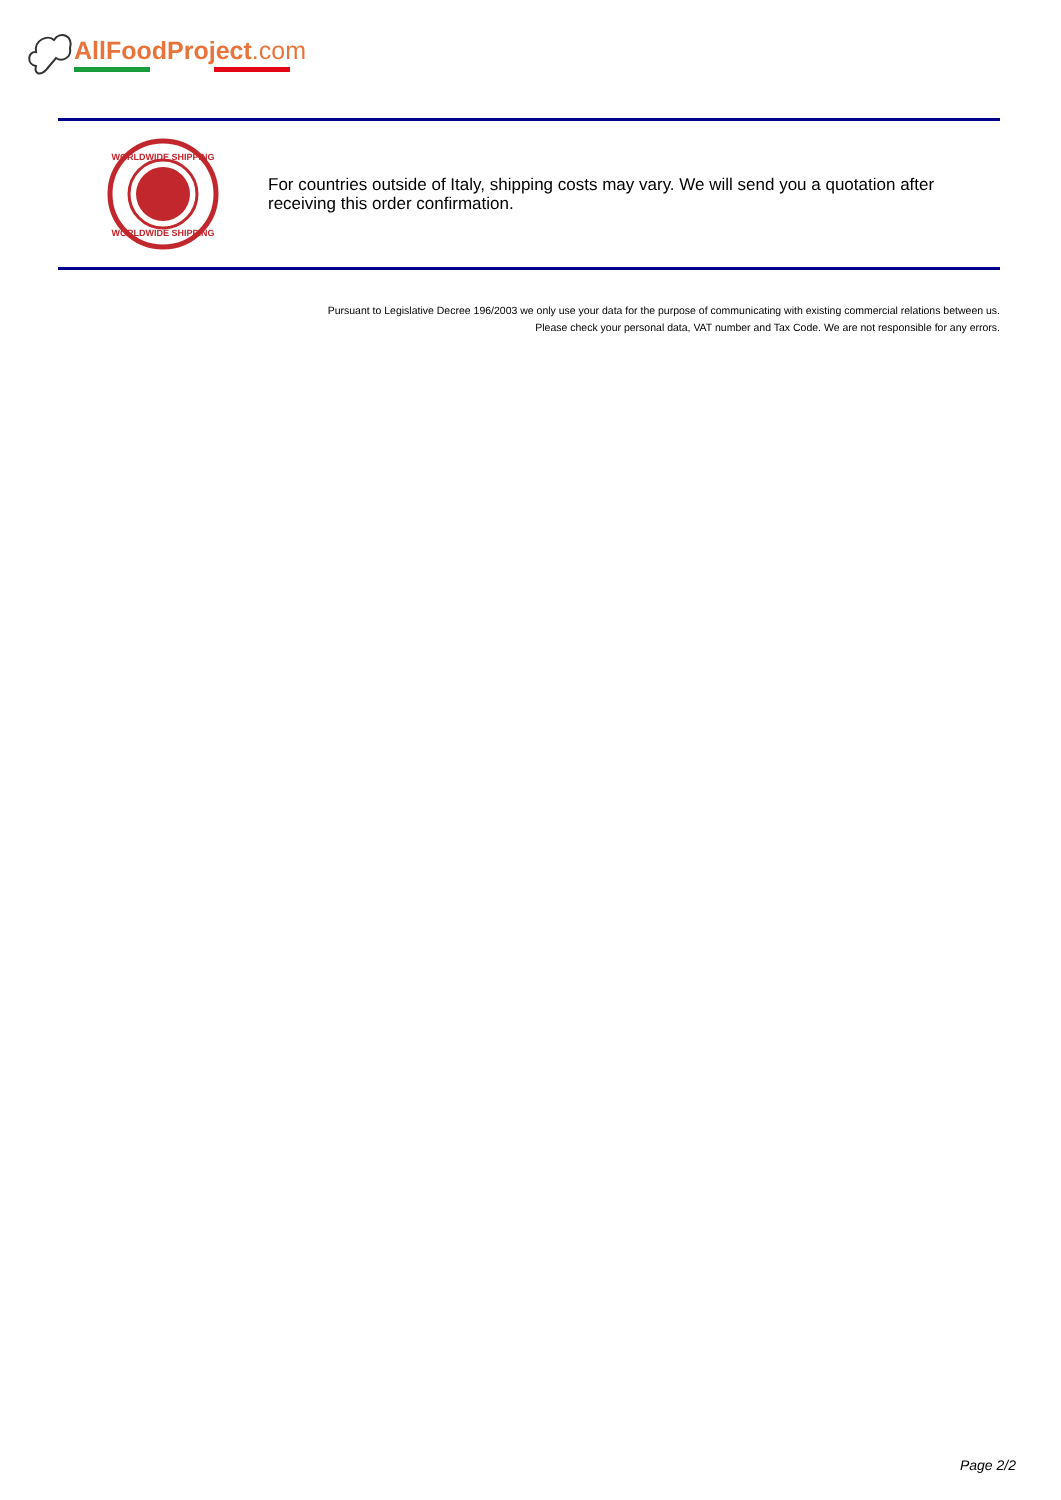AllFoodProject.com
WORLDWIDE SHIPPING
WORLDWIDE SHIPPING
For countries outside of Italy, shipping costs may vary. We will send you a quotation after receiving this order confirmation.
Pursuant to Legislative Decree 196/2003 we only use your data for the purpose of communicating with existing commercial relations between us.
Please check your personal data, VAT number and Tax Code. We are not responsible for any errors.
Page 2/2